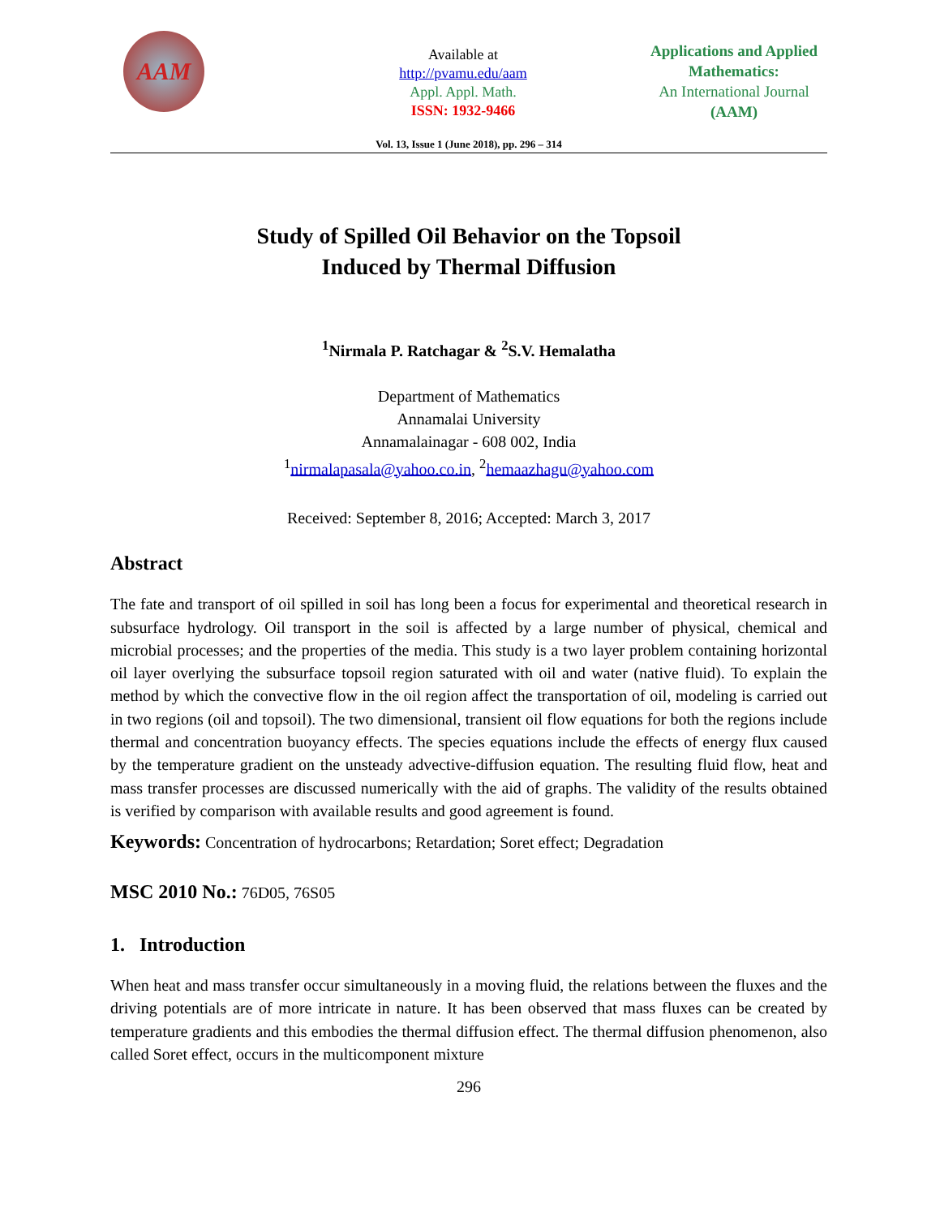AAM
Available at
http://pvamu.edu/aam
Appl. Appl. Math.
ISSN: 1932-9466
Applications and Applied Mathematics:
An International Journal
(AAM)
Vol. 13, Issue 1 (June 2018), pp. 296 – 314
Study of Spilled Oil Behavior on the Topsoil
Induced by Thermal Diffusion
<sup>1</sup> Nirmala P. Ratchagar & <sup>2</sup>S.V. Hemalatha
Department of Mathematics
Annamalai University
Annamalainagar - 608 002, India
<sup>1</sup> nirmalapasala@yahoo.co.in, <sup>2</sup>hemaazhagu@yahoo.com
Received: September 8, 2016; Accepted: March 3, 2017
Abstract
The fate and transport of oil spilled in soil has long been a focus for experimental and theoretical research in subsurface hydrology. Oil transport in the soil is affected by a large number of physical, chemical and microbial processes; and the properties of the media. This study is a two layer problem containing horizontal oil layer overlying the subsurface topsoil region saturated with oil and water (native fluid). To explain the method by which the convective flow in the oil region affect the transportation of oil, modeling is carried out in two regions (oil and topsoil). The two dimensional, transient oil flow equations for both the regions include thermal and concentration buoyancy effects. The species equations include the effects of energy flux caused by the temperature gradient on the unsteady advective-diffusion equation. The resulting fluid flow, heat and mass transfer processes are discussed numerically with the aid of graphs. The validity of the results obtained is verified by comparison with available results and good agreement is found.
Keywords: Concentration of hydrocarbons; Retardation; Soret effect; Degradation
MSC 2010 No.: 76D05, 76S05
1. Introduction
When heat and mass transfer occur simultaneously in a moving fluid, the relations between the fluxes and the driving potentials are of more intricate in nature. It has been observed that mass fluxes can be created by temperature gradients and this embodies the thermal diffusion effect. The thermal diffusion phenomenon, also called Soret effect, occurs in the multicomponent mixture
296